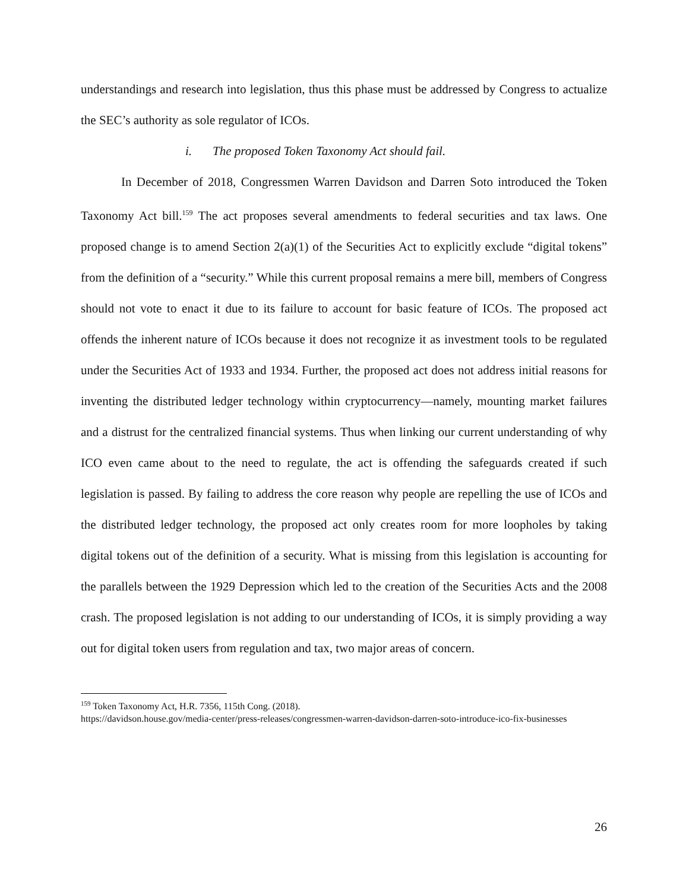understandings and research into legislation, thus this phase must be addressed by Congress to actualize the SEC’s authority as sole regulator of ICOs.
i. The proposed Token Taxonomy Act should fail.
In December of 2018, Congressmen Warren Davidson and Darren Soto introduced the Token Taxonomy Act bill.<sup>159</sup> The act proposes several amendments to federal securities and tax laws. One proposed change is to amend Section 2(a)(1) of the Securities Act to explicitly exclude “digital tokens” from the definition of a “security.” While this current proposal remains a mere bill, members of Congress should not vote to enact it due to its failure to account for basic feature of ICOs. The proposed act offends the inherent nature of ICOs because it does not recognize it as investment tools to be regulated under the Securities Act of 1933 and 1934. Further, the proposed act does not address initial reasons for inventing the distributed ledger technology within cryptocurrency—namely, mounting market failures and a distrust for the centralized financial systems. Thus when linking our current understanding of why ICO even came about to the need to regulate, the act is offending the safeguards created if such legislation is passed. By failing to address the core reason why people are repelling the use of ICOs and the distributed ledger technology, the proposed act only creates room for more loopholes by taking digital tokens out of the definition of a security. What is missing from this legislation is accounting for the parallels between the 1929 Depression which led to the creation of the Securities Acts and the 2008 crash. The proposed legislation is not adding to our understanding of ICOs, it is simply providing a way out for digital token users from regulation and tax, two major areas of concern.
<sup>159</sup> Token Taxonomy Act, H.R. 7356, 115th Cong. (2018).
https://davidson.house.gov/media-center/press-releases/congressmen-warren-davidson-darren-soto-introduce-ico-fix-businesses
26